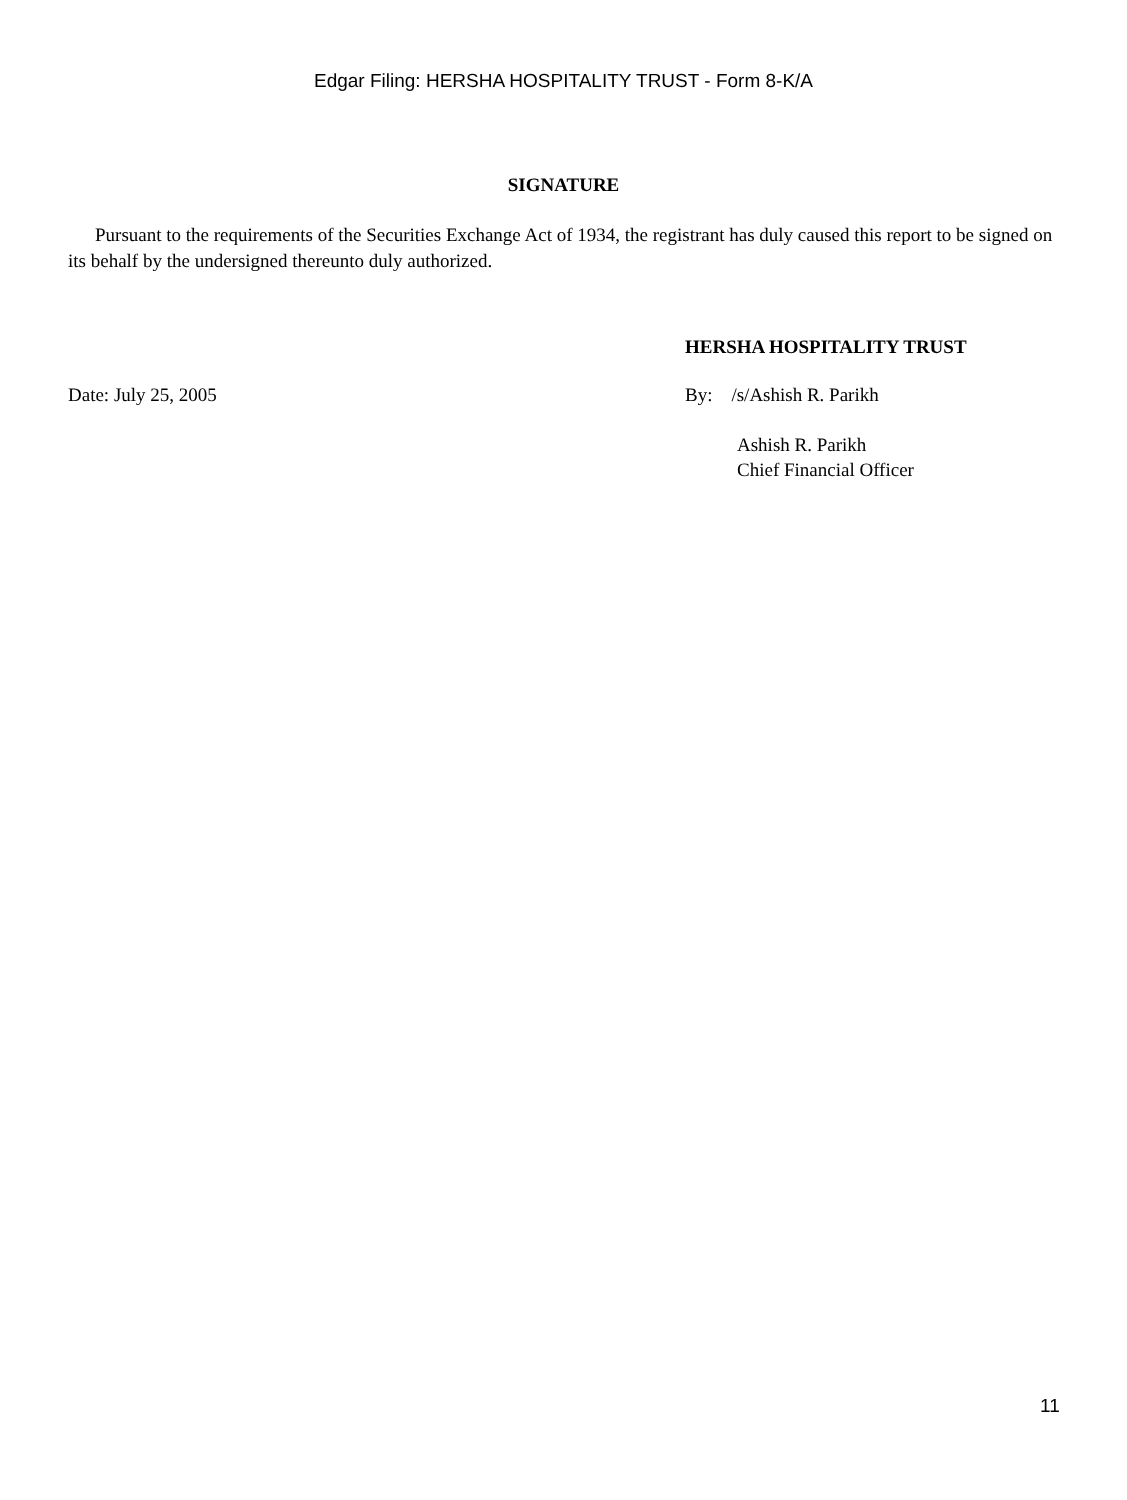Edgar Filing: HERSHA HOSPITALITY TRUST - Form 8-K/A
SIGNATURE
Pursuant to the requirements of the Securities Exchange Act of 1934, the registrant has duly caused this report to be signed on its behalf by the undersigned thereunto duly authorized.
HERSHA HOSPITALITY TRUST
Date: July 25, 2005 By: /s/Ashish R. Parikh
Ashish R. Parikh
Chief Financial Officer
11